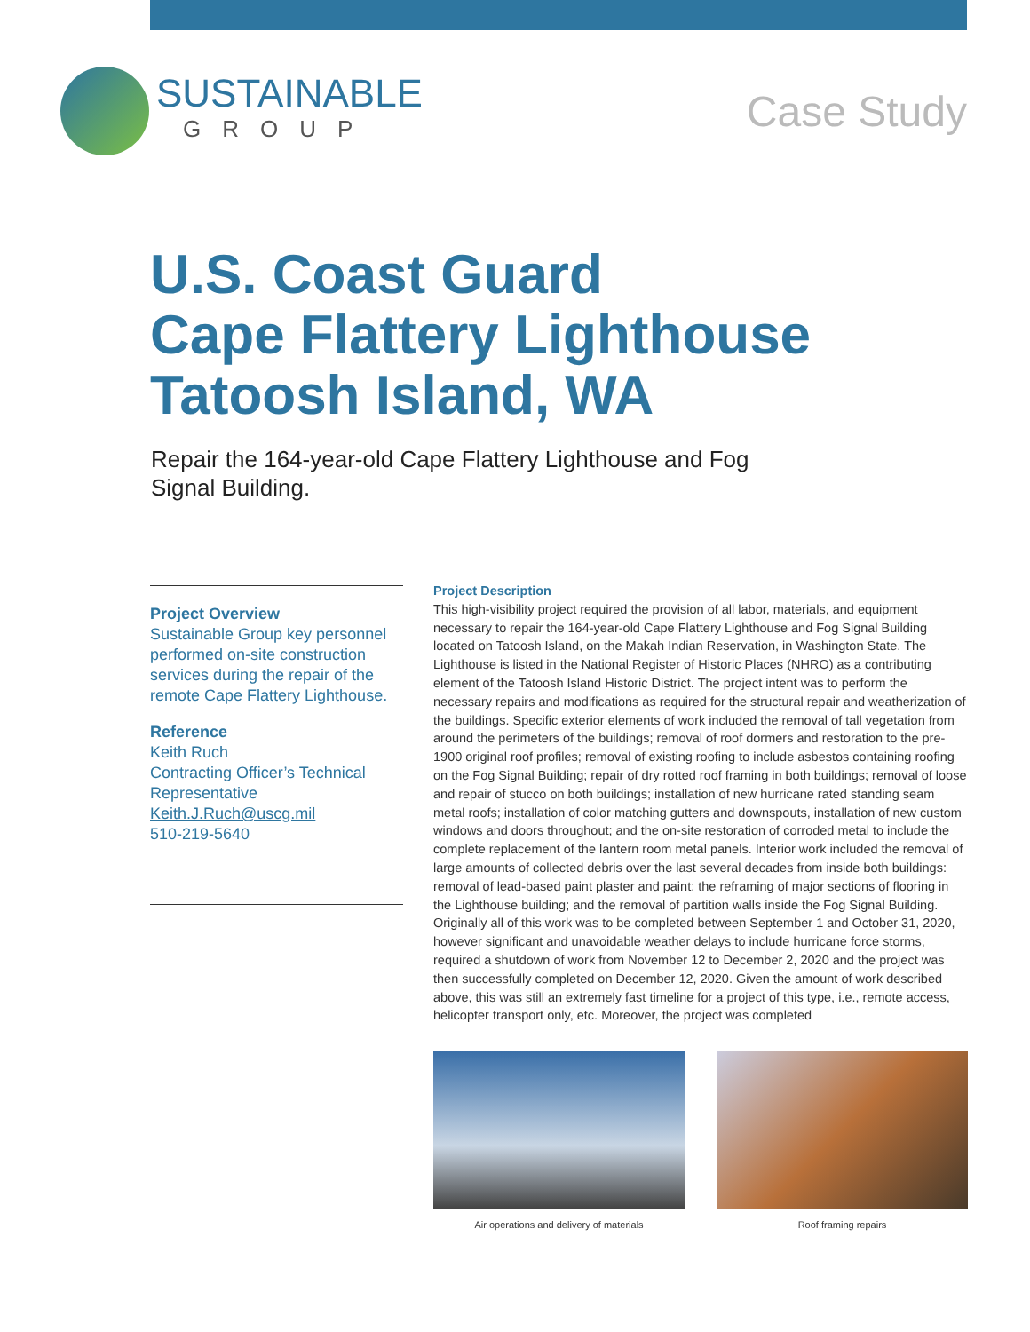SUSTAINABLE
GROUP
Case Study
U.S. Coast Guard
Cape Flattery Lighthouse
Tatoosh Island, WA
Repair the 164-year-old Cape Flattery Lighthouse and Fog Signal Building.
Project Overview
Sustainable Group key personnel performed on-site construction services during the repair of the remote Cape Flattery Lighthouse.
Reference
Keith Ruch
Contracting Officer’s Technical Representative
Keith.J.Ruch@uscg.mil
510-219-5640
Project Description
This high-visibility project required the provision of all labor, materials, and equipment necessary to repair the 164-year-old Cape Flattery Lighthouse and Fog Signal Building located on Tatoosh Island, on the Makah Indian Reservation, in Washington State. The Lighthouse is listed in the National Register of Historic Places (NHRO) as a contributing element of the Tatoosh Island Historic District. The project intent was to perform the necessary repairs and modifications as required for the structural repair and weatherization of the buildings. Specific exterior elements of work included the removal of tall vegetation from around the perimeters of the buildings; removal of roof dormers and restoration to the pre-1900 original roof profiles; removal of existing roofing to include asbestos containing roofing on the Fog Signal Building; repair of dry rotted roof framing in both buildings; removal of loose and repair of stucco on both buildings; installation of new hurricane rated standing seam metal roofs; installation of color matching gutters and downspouts, installation of new custom windows and doors throughout; and the on-site restoration of corroded metal to include the complete replacement of the lantern room metal panels. Interior work included the removal of large amounts of collected debris over the last several decades from inside both buildings: removal of lead-based paint plaster and paint; the reframing of major sections of flooring in the Lighthouse building; and the removal of partition walls inside the Fog Signal Building. Originally all of this work was to be completed between September 1 and October 31, 2020, however significant and unavoidable weather delays to include hurricane force storms, required a shutdown of work from November 12 to December 2, 2020 and the project was then successfully completed on December 12, 2020. Given the amount of work described above, this was still an extremely fast timeline for a project of this type, i.e., remote access, helicopter transport only, etc. Moreover, the project was completed
Air operations and delivery of materials Roof framing repairs